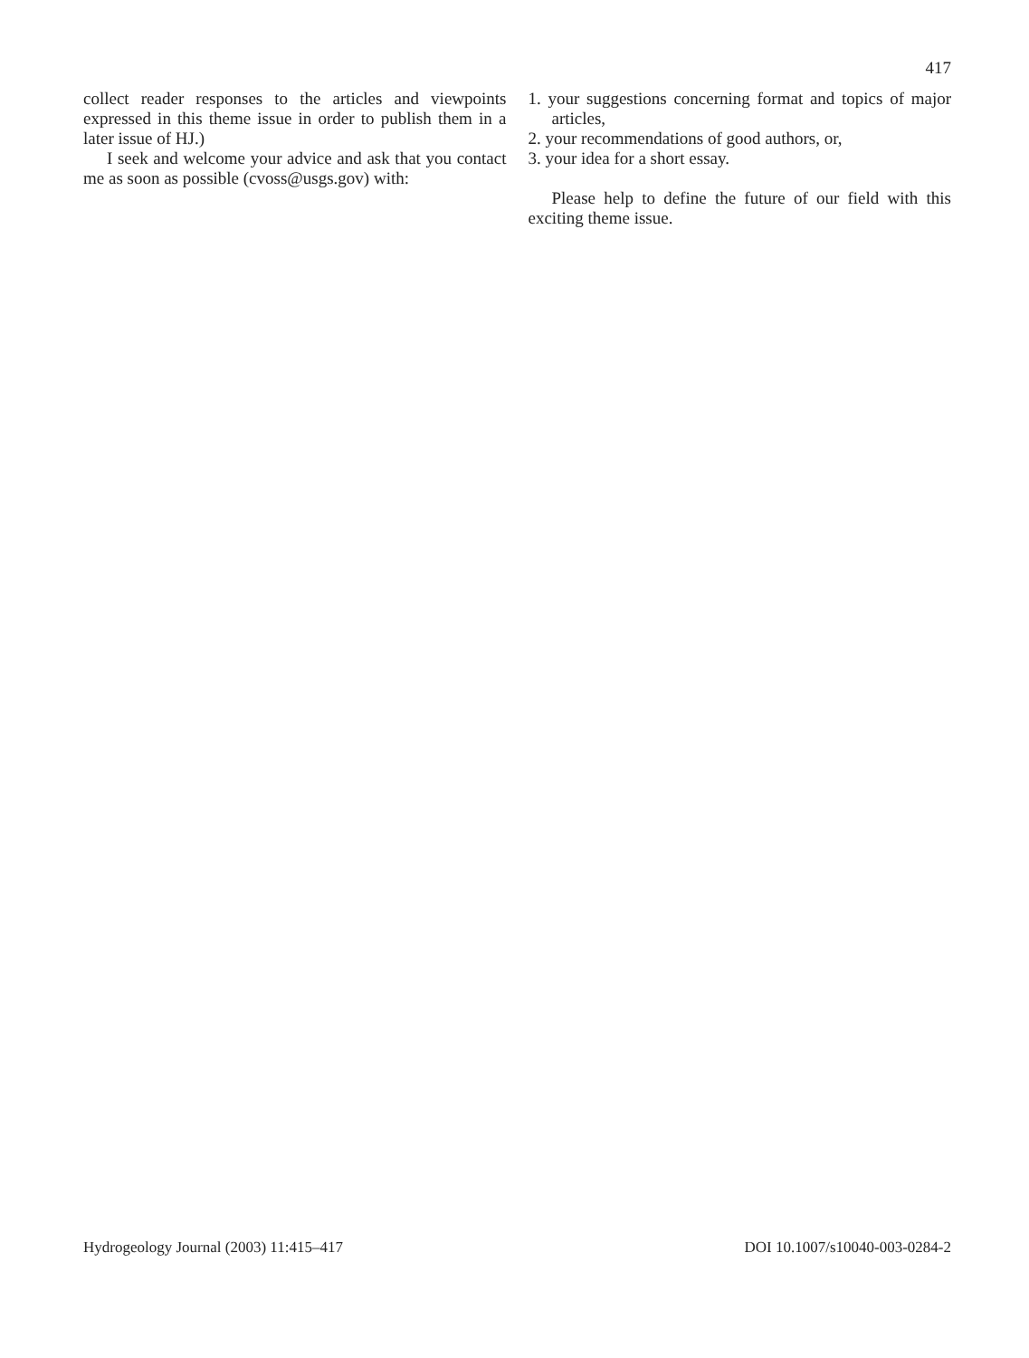417
collect reader responses to the articles and viewpoints expressed in this theme issue in order to publish them in a later issue of HJ.)
I seek and welcome your advice and ask that you contact me as soon as possible (cvoss@usgs.gov) with:
1. your suggestions concerning format and topics of major articles,
2. your recommendations of good authors, or,
3. your idea for a short essay.
Please help to define the future of our field with this exciting theme issue.
Hydrogeology Journal (2003) 11:415–417 DOI 10.1007/s10040-003-0284-2